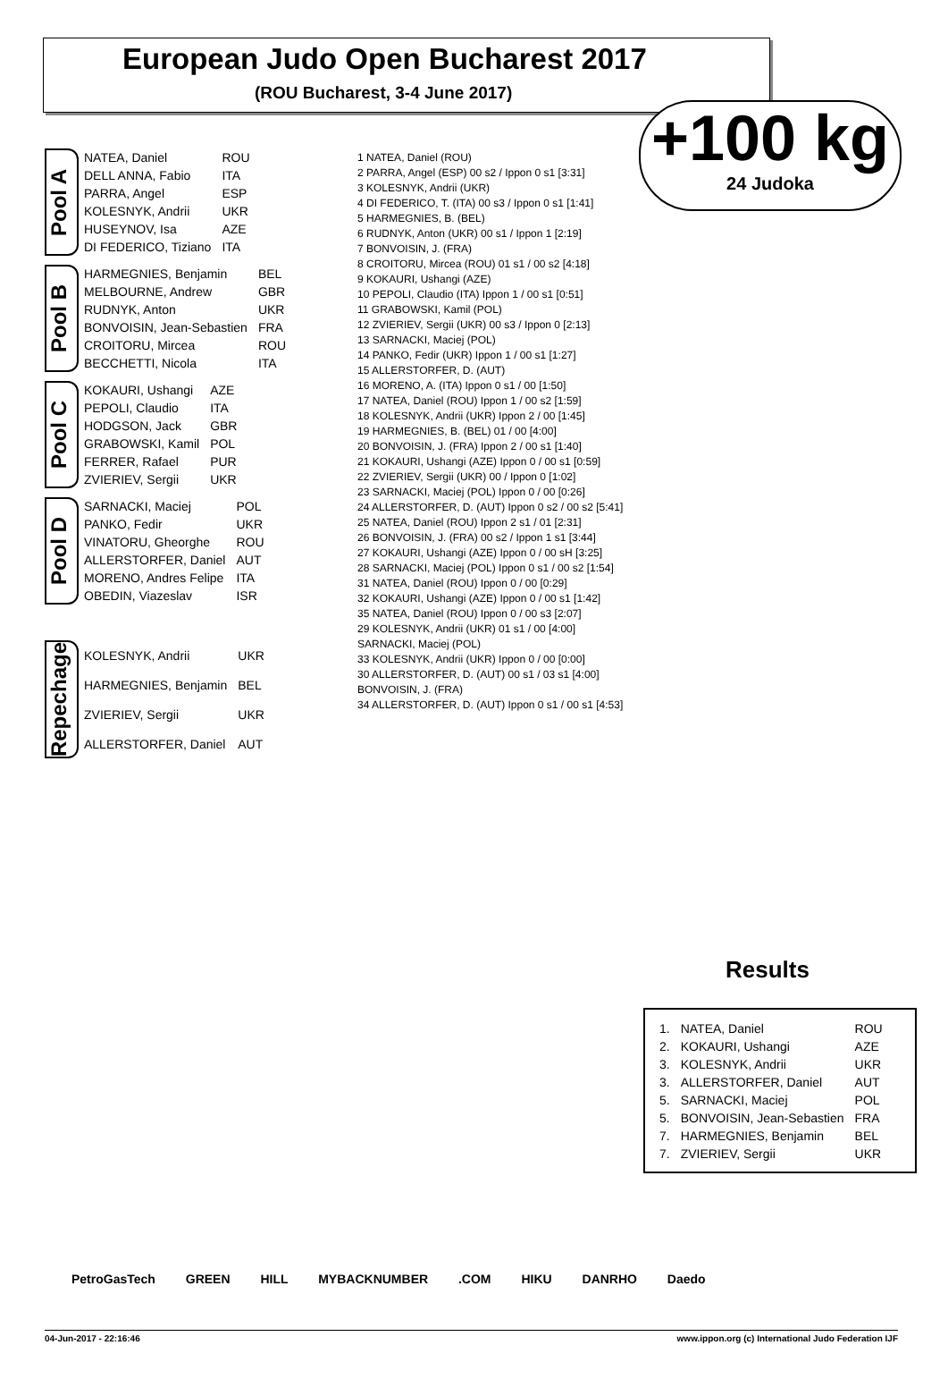European Judo Open Bucharest 2017
(ROU Bucharest, 3-4 June 2017)
+100 kg
24 Judoka
Pool A
| NATEA, Daniel | ROU |
| DELL ANNA, Fabio | ITA |
| PARRA, Angel | ESP |
| KOLESNYK, Andrii | UKR |
| HUSEYNOV, Isa | AZE |
| DI FEDERICO, Tiziano | ITA |
Pool B
| HARMEGNIES, Benjamin | BEL |
| MELBOURNE, Andrew | GBR |
| RUDNYK, Anton | UKR |
| BONVOISIN, Jean-Sebastien | FRA |
| CROITORU, Mircea | ROU |
| BECCHETTI, Nicola | ITA |
Pool C
| KOKAURI, Ushangi | AZE |
| PEPOLI, Claudio | ITA |
| HODGSON, Jack | GBR |
| GRABOWSKI, Kamil | POL |
| FERRER, Rafael | PUR |
| ZVIERIEV, Sergii | UKR |
Pool D
| SARNACKI, Maciej | POL |
| PANKO, Fedir | UKR |
| VINATORU, Gheorghe | ROU |
| ALLERSTORFER, Daniel | AUT |
| MORENO, Andres Felipe | ITA |
| OBEDIN, Viazeslav | ISR |
Repechage
| KOLESNYK, Andrii | UKR |
| HARMEGNIES, Benjamin | BEL |
| ZVIERIEV, Sergii | UKR |
| ALLERSTORFER, Daniel | AUT |
1 NATEA, Daniel (ROU)
2 PARRA, Angel (ESP) 00 s2 / Ippon 0 s1 [3:31]
3 KOLESNYK, Andrii (UKR)
4 DI FEDERICO, T. (ITA) 00 s3 / Ippon 0 s1 [1:41]
5 HARMEGNIES, B. (BEL)
6 RUDNYK, Anton (UKR) 00 s1 / Ippon 1 [2:19]
7 BONVOISIN, J. (FRA)
8 CROITORU, Mircea (ROU) 01 s1 / 00 s2 [4:18]
9 KOKAURI, Ushangi (AZE)
10 PEPOLI, Claudio (ITA) Ippon 1 / 00 s1 [0:51]
11 GRABOWSKI, Kamil (POL)
12 ZVIERIEV, Sergii (UKR) 00 s3 / Ippon 0 [2:13]
13 SARNACKI, Maciej (POL)
14 PANKO, Fedir (UKR) Ippon 1 / 00 s1 [1:27]
15 ALLERSTORFER, D. (AUT)
16 MORENO, A. (ITA) Ippon 0 s1 / 00 [1:50]
17 NATEA, Daniel (ROU) Ippon 1 / 00 s2 [1:59]
18 KOLESNYK, Andrii (UKR) Ippon 2 / 00 [1:45]
19 HARMEGNIES, B. (BEL) 01 / 00 [4:00]
20 BONVOISIN, J. (FRA) Ippon 2 / 00 s1 [1:40]
21 KOKAURI, Ushangi (AZE) Ippon 0 / 00 s1 [0:59]
22 ZVIERIEV, Sergii (UKR) 00 / Ippon 0 [1:02]
23 SARNACKI, Maciej (POL) Ippon 0 / 00 [0:26]
24 ALLERSTORFER, D. (AUT) Ippon 0 s2 / 00 s2 [5:41]
25 NATEA, Daniel (ROU) Ippon 2 s1 / 01 [2:31]
26 BONVOISIN, J. (FRA) 00 s2 / Ippon 1 s1 [3:44]
27 KOKAURI, Ushangi (AZE) Ippon 0 / 00 sH [3:25]
28 SARNACKI, Maciej (POL) Ippon 0 s1 / 00 s2 [1:54]
31 NATEA, Daniel (ROU) Ippon 0 / 00 [0:29]
32 KOKAURI, Ushangi (AZE) Ippon 0 / 00 s1 [1:42]
35 NATEA, Daniel (ROU) Ippon 0 / 00 s3 [2:07]
29 KOLESNYK, Andrii (UKR) 01 s1 / 00 [4:00]
SARNACKI, Maciej (POL)
33 KOLESNYK, Andrii (UKR) Ippon 0 / 00 [0:00]
30 ALLERSTORFER, D. (AUT) 00 s1 / 03 s1 [4:00]
BONVOISIN, J. (FRA)
34 ALLERSTORFER, D. (AUT) Ippon 0 s1 / 00 s1 [4:53]
Results
| 1. | NATEA, Daniel | ROU |
| 2. | KOKAURI, Ushangi | AZE |
| 3. | KOLESNYK, Andrii | UKR |
| 3. | ALLERSTORFER, Daniel | AUT |
| 5. | SARNACKI, Maciej | POL |
| 5. | BONVOISIN, Jean-Sebastien | FRA |
| 7. | HARMEGNIES, Benjamin | BEL |
| 7. | ZVIERIEV, Sergii | UKR |
PetroGasTech GREEN HILL MYBACKNUMBER .COM HIKU DANRHO Daedo
04-Jun-2017 - 22:16:46 www.ippon.org (c) International Judo Federation IJF